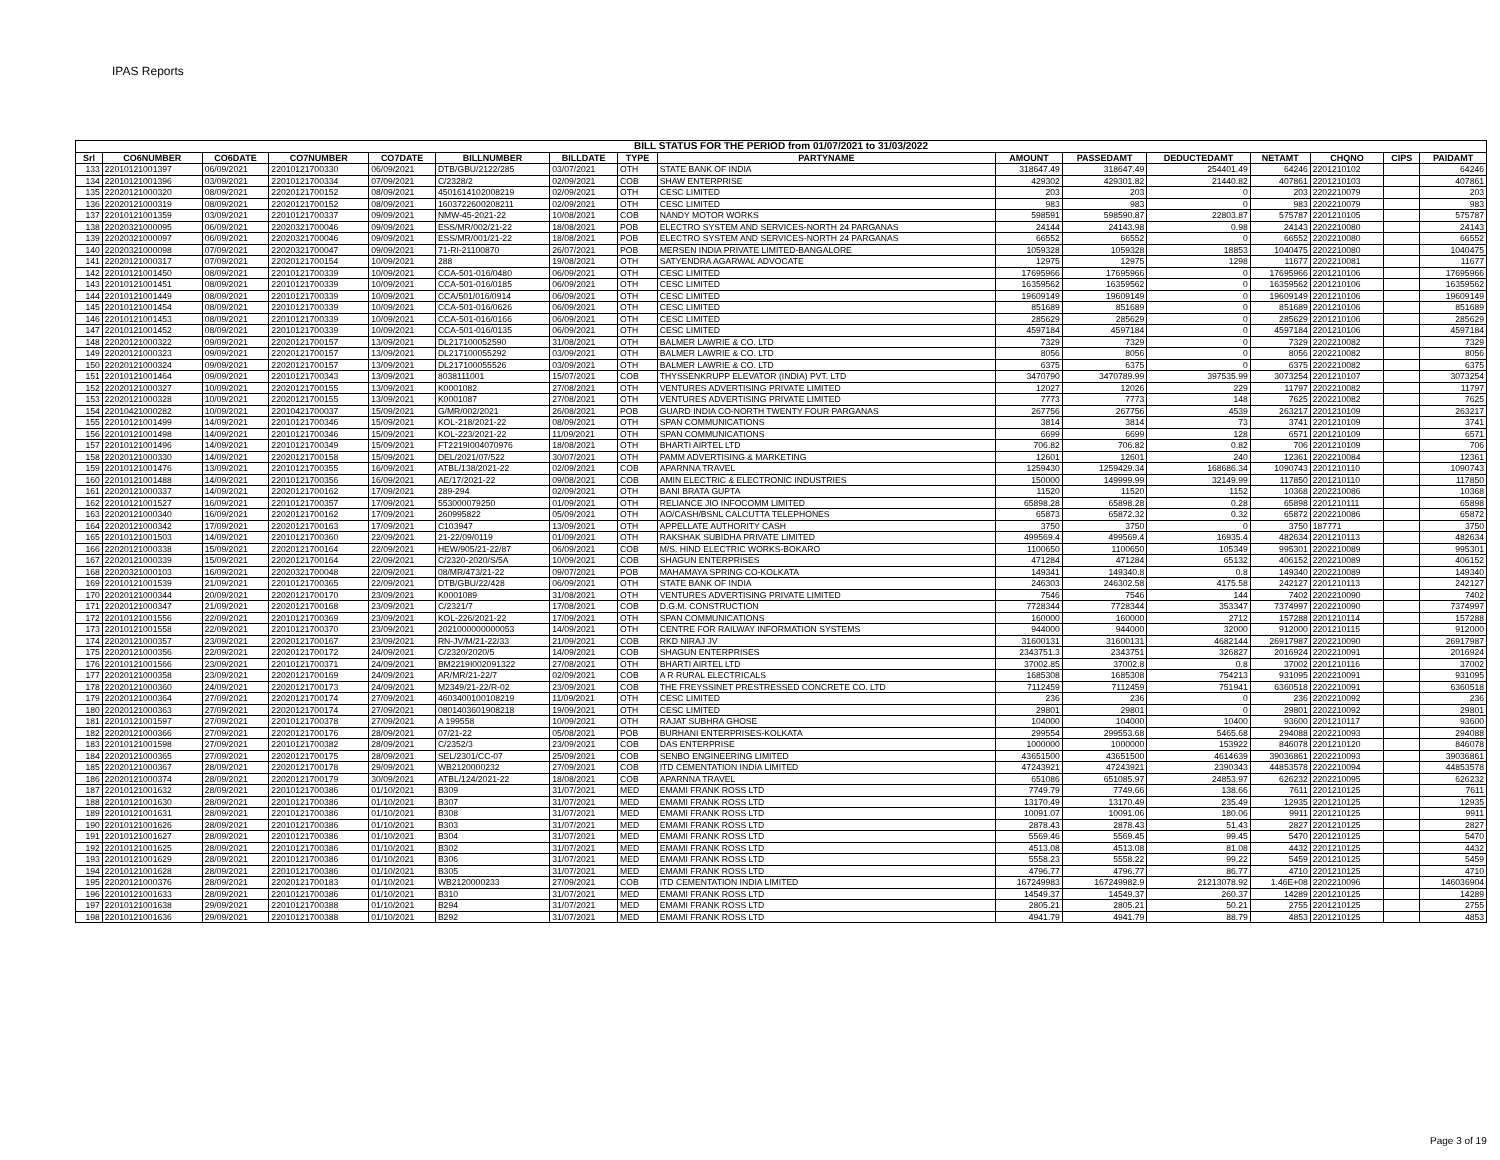IPAS Reports
| BILL STATUS FOR THE PERIOD from 01/07/2021 to 31/03/2022 | | | | | | | | | | | | | | | |
| --- | --- | --- | --- | --- | --- | --- | --- | --- | --- | --- | --- | --- | --- | --- | --- |
| Srl | CO6NUMBER | CO6DATE | CO7NUMBER | CO7DATE | BILLNUMBER | BILLDATE | TYPE | PARTYNAME | AMOUNT | PASSEDAMT | DEDUCTEDAMT | NETAMT | CHQNO | CIPS | PAIDAMT |
| 133 | 22010121001397 | 06/09/2021 | 22010121700330 | 06/09/2021 | DTB/GBU/2122/285 | 03/07/2021 | OTH | STATE BANK OF INDIA | 318647.49 | 318647.49 | 254401.49 | 64246 | 2201210102 | | 64246 |
| 134 | 22010121001396 | 03/09/2021 | 22010121700334 | 07/09/2021 | C/2328/2 | 02/09/2021 | COB | SHAW ENTERPRISE | 429302 | 429301.82 | 21440.82 | 407861 | 2201210103 | | 407861 |
| 135 | 22020121000320 | 08/09/2021 | 22020121700152 | 08/09/2021 | 4501614102008219 | 02/09/2021 | OTH | CESC LIMITED | 203 | 203 | 0 | 203 | 2202210079 | | 203 |
| 136 | 22020121000319 | 08/09/2021 | 22020121700152 | 08/09/2021 | 1603722600208211 | 02/09/2021 | OTH | CESC LIMITED | 983 | 983 | 0 | 983 | 2202210079 | | 983 |
| 137 | 22010121001359 | 03/09/2021 | 22010121700337 | 09/09/2021 | NMW-45-2021-22 | 10/08/2021 | COB | NANDY MOTOR WORKS | 598591 | 598590.87 | 22803.87 | 575787 | 2201210105 | | 575787 |
| 138 | 22020321000095 | 06/09/2021 | 22020321700046 | 09/09/2021 | ESS/MR/002/21-22 | 18/08/2021 | POB | ELECTRO SYSTEM AND SERVICES-NORTH 24 PARGANAS | 24144 | 24143.98 | 0.98 | 24143 | 2202210080 | | 24143 |
| 139 | 22020321000097 | 06/09/2021 | 22020321700046 | 09/09/2021 | ESS/MR/001/21-22 | 18/08/2021 | POB | ELECTRO SYSTEM AND SERVICES-NORTH 24 PARGANAS | 66552 | 66552 | 0 | 66552 | 2202210080 | | 66552 |
| 140 | 22020321000098 | 07/09/2021 | 22020321700047 | 09/09/2021 | 71-RI-21100870 | 26/07/2021 | POB | MERSEN INDIA PRIVATE LIMITED-BANGALORE | 1059328 | 1059328 | 18853 | 1040475 | 2202210080 | | 1040475 |
| 141 | 22020121000317 | 07/09/2021 | 22020121700154 | 10/09/2021 | 288 | 19/08/2021 | OTH | SATYENDRA AGARWAL ADVOCATE | 12975 | 12975 | 1298 | 11677 | 2202210081 | | 11677 |
| 142 | 22010121001450 | 08/09/2021 | 22010121700339 | 10/09/2021 | CCA-501-016/0480 | 06/09/2021 | OTH | CESC LIMITED | 17695966 | 17695966 | 0 | 17695966 | 2201210106 | | 17695966 |
| 143 | 22010121001451 | 08/09/2021 | 22010121700339 | 10/09/2021 | CCA-501-016/0185 | 06/09/2021 | OTH | CESC LIMITED | 16359562 | 16359562 | 0 | 16359562 | 2201210106 | | 16359562 |
| 144 | 22010121001449 | 08/09/2021 | 22010121700339 | 10/09/2021 | CCA/501/016/0914 | 06/09/2021 | OTH | CESC LIMITED | 19609149 | 19609149 | 0 | 19609149 | 2201210106 | | 19609149 |
| 145 | 22010121001454 | 08/09/2021 | 22010121700339 | 10/09/2021 | CCA-501-016/0626 | 06/09/2021 | OTH | CESC LIMITED | 851689 | 851689 | 0 | 851689 | 2201210106 | | 851689 |
| 146 | 22010121001453 | 08/09/2021 | 22010121700339 | 10/09/2021 | CCA-501-016/0166 | 06/09/2021 | OTH | CESC LIMITED | 285629 | 285629 | 0 | 285629 | 2201210106 | | 285629 |
| 147 | 22010121001452 | 08/09/2021 | 22010121700339 | 10/09/2021 | CCA-501-016/0135 | 06/09/2021 | OTH | CESC LIMITED | 4597184 | 4597184 | 0 | 4597184 | 2201210106 | | 4597184 |
| 148 | 22020121000322 | 09/09/2021 | 22020121700157 | 13/09/2021 | DL217100052590 | 31/08/2021 | OTH | BALMER LAWRIE & CO. LTD | 7329 | 7329 | 0 | 7329 | 2202210082 | | 7329 |
| 149 | 22020121000323 | 09/09/2021 | 22020121700157 | 13/09/2021 | DL217100055292 | 03/09/2021 | OTH | BALMER LAWRIE & CO. LTD | 8056 | 8056 | 0 | 8056 | 2202210082 | | 8056 |
| 150 | 22020121000324 | 09/09/2021 | 22020121700157 | 13/09/2021 | DL217100055526 | 03/09/2021 | OTH | BALMER LAWRIE & CO. LTD | 6375 | 6375 | 0 | 6375 | 2202210082 | | 6375 |
| 151 | 22010121001464 | 09/09/2021 | 22010121700343 | 13/09/2021 | 8038111001 | 15/07/2021 | COB | THYSSENKRUPP ELEVATOR (INDIA) PVT. LTD | 3470790 | 3470789.99 | 397535.99 | 3073254 | 2201210107 | | 3073254 |
| 152 | 22020121000327 | 10/09/2021 | 22020121700155 | 13/09/2021 | K0001082 | 27/08/2021 | OTH | VENTURES ADVERTISING PRIVATE LIMITED | 12027 | 12026 | 229 | 11797 | 2202210082 | | 11797 |
| 153 | 22020121000328 | 10/09/2021 | 22020121700155 | 13/09/2021 | K0001087 | 27/08/2021 | OTH | VENTURES ADVERTISING PRIVATE LIMITED | 7773 | 7773 | 148 | 7625 | 2202210082 | | 7625 |
| 154 | 22010421000282 | 10/09/2021 | 22010421700037 | 15/09/2021 | G/MR/002/2021 | 26/08/2021 | POB | GUARD INDIA CO-NORTH TWENTY FOUR PARGANAS | 267756 | 267756 | 4539 | 263217 | 2201210109 | | 263217 |
| 155 | 22010121001499 | 14/09/2021 | 22010121700346 | 15/09/2021 | KOL-218/2021-22 | 08/09/2021 | OTH | SPAN COMMUNICATIONS | 3814 | 3814 | 73 | 3741 | 2201210109 | | 3741 |
| 156 | 22010121001498 | 14/09/2021 | 22010121700346 | 15/09/2021 | KOL-223/2021-22 | 11/09/2021 | OTH | SPAN COMMUNICATIONS | 6699 | 6699 | 128 | 6571 | 2201210109 | | 6571 |
| 157 | 22010121001496 | 14/09/2021 | 22010121700349 | 15/09/2021 | FT2219I004070976 | 18/08/2021 | OTH | BHARTI AIRTEL LTD | 706.82 | 706.82 | 0.82 | 706 | 2201210109 | | 706 |
| 158 | 22020121000330 | 14/09/2021 | 22020121700158 | 15/09/2021 | DEL/2021/07/522 | 30/07/2021 | OTH | PAMM ADVERTISING & MARKETING | 12601 | 12601 | 240 | 12361 | 2202210084 | | 12361 |
| 159 | 22010121001476 | 13/09/2021 | 22010121700355 | 16/09/2021 | ATBL/138/2021-22 | 02/09/2021 | COB | APARNNA TRAVEL | 1259430 | 1259429.34 | 168686.34 | 1090743 | 2201210110 | | 1090743 |
| 160 | 22010121001488 | 14/09/2021 | 22010121700356 | 16/09/2021 | AE/17/2021-22 | 09/08/2021 | COB | AMIN ELECTRIC & ELECTRONIC INDUSTRIES | 150000 | 149999.99 | 32149.99 | 117850 | 2201210110 | | 117850 |
| 161 | 22020121000337 | 14/09/2021 | 22020121700162 | 17/09/2021 | 289-294 | 02/09/2021 | OTH | BANI BRATA GUPTA | 11520 | 11520 | 1152 | 10368 | 2202210086 | | 10368 |
| 162 | 22010121001527 | 16/09/2021 | 22010121700357 | 17/09/2021 | 553000079250 | 01/09/2021 | OTH | RELIANCE JIO INFOCOMM LIMITED | 65898.28 | 65898.28 | 0.28 | 65898 | 2201210111 | | 65898 |
| 163 | 22020121000340 | 16/09/2021 | 22020121700162 | 17/09/2021 | 260995822 | 05/09/2021 | OTH | AO/CASH/BSNL CALCUTTA TELEPHONES | 65873 | 65872.32 | 0.32 | 65872 | 2202210086 | | 65872 |
| 164 | 22020121000342 | 17/09/2021 | 22020121700163 | 17/09/2021 | C103947 | 13/09/2021 | OTH | APPELLATE AUTHORITY CASH | 3750 | 3750 | 0 | 3750 | 187771 | | 3750 |
| 165 | 22010121001503 | 14/09/2021 | 22010121700360 | 22/09/2021 | 21-22/09/0119 | 01/09/2021 | OTH | RAKSHAK SUBIDHA PRIVATE LIMITED | 499569.4 | 499569.4 | 16935.4 | 482634 | 2201210113 | | 482634 |
| 166 | 22020121000338 | 15/09/2021 | 22020121700164 | 22/09/2021 | HEW/905/21-22/87 | 06/09/2021 | COB | M/S. HIND ELECTRIC WORKS-BOKARO | 1100650 | 1100650 | 105349 | 995301 | 2202210089 | | 995301 |
| 167 | 22020121000339 | 15/09/2021 | 22020121700164 | 22/09/2021 | C/2320-2020/S/5A | 10/09/2021 | COB | SHAGUN ENTERPRISES | 471284 | 471284 | 65132 | 406152 | 2202210089 | | 406152 |
| 168 | 22020321000103 | 16/09/2021 | 22020321700048 | 22/09/2021 | 08/MR/473/21-22 | 09/07/2021 | POB | MAHAMAYA SPRING CO-KOLKATA | 149341 | 149340.8 | 0.8 | 149340 | 2202210089 | | 149340 |
| 169 | 22010121001539 | 21/09/2021 | 22010121700365 | 22/09/2021 | DTB/GBU/22/428 | 06/09/2021 | OTH | STATE BANK OF INDIA | 246303 | 246302.58 | 4175.58 | 242127 | 2201210113 | | 242127 |
| 170 | 22020121000344 | 20/09/2021 | 22020121700170 | 23/09/2021 | K0001089 | 31/08/2021 | OTH | VENTURES ADVERTISING PRIVATE LIMITED | 7546 | 7546 | 144 | 7402 | 2202210090 | | 7402 |
| 171 | 22020121000347 | 21/09/2021 | 22020121700168 | 23/09/2021 | C/2321/7 | 17/08/2021 | COB | D.G.M. CONSTRUCTION | 7728344 | 7728344 | 353347 | 7374997 | 2202210090 | | 7374997 |
| 172 | 22010121001556 | 22/09/2021 | 22010121700369 | 23/09/2021 | KOL-226/2021-22 | 17/09/2021 | OTH | SPAN COMMUNICATIONS | 160000 | 160000 | 2712 | 157288 | 2201210114 | | 157288 |
| 173 | 22010121001558 | 22/09/2021 | 22010121700370 | 23/09/2021 | 2021000000000053 | 14/09/2021 | OTH | CENTRE FOR RAILWAY INFORMATION SYSTEMS | 944000 | 944000 | 32000 | 912000 | 2201210115 | | 912000 |
| 174 | 22020121000357 | 23/09/2021 | 22020121700167 | 23/09/2021 | RN-JV/M/21-22/33 | 21/09/2021 | COB | RKD NIRAJ JV | 31600131 | 31600131 | 4682144 | 26917987 | 2202210090 | | 26917987 |
| 175 | 22020121000356 | 22/09/2021 | 22020121700172 | 24/09/2021 | C/2320/2020/5 | 14/09/2021 | COB | SHAGUN ENTERPRISES | 2343751.3 | 2343751 | 326827 | 2016924 | 2202210091 | | 2016924 |
| 176 | 22010121001566 | 23/09/2021 | 22010121700371 | 24/09/2021 | BM2219I002091322 | 27/08/2021 | OTH | BHARTI AIRTEL LTD | 37002.85 | 37002.8 | 0.8 | 37002 | 2201210116 | | 37002 |
| 177 | 22020121000358 | 23/09/2021 | 22020121700169 | 24/09/2021 | AR/MR/21-22/7 | 02/09/2021 | COB | A R RURAL ELECTRICALS | 1685308 | 1685308 | 754213 | 931095 | 2202210091 | | 931095 |
| 178 | 22020121000360 | 24/09/2021 | 22020121700173 | 24/09/2021 | M2349/21-22/R-02 | 23/09/2021 | COB | THE FREYSSINET PRESTRESSED CONCRETE CO. LTD | 7112459 | 7112459 | 751941 | 6360518 | 2202210091 | | 6360518 |
| 179 | 22020121000364 | 27/09/2021 | 22020121700174 | 27/09/2021 | 4603400100108219 | 11/09/2021 | OTH | CESC LIMITED | 236 | 236 | 0 | 236 | 2202210092 | | 236 |
| 180 | 22020121000363 | 27/09/2021 | 22020121700174 | 27/09/2021 | 0801403601908218 | 19/09/2021 | OTH | CESC LIMITED | 29801 | 29801 | 0 | 29801 | 2202210092 | | 29801 |
| 181 | 22010121001597 | 27/09/2021 | 22010121700378 | 27/09/2021 | A 199558 | 10/09/2021 | OTH | RAJAT SUBHRA GHOSE | 104000 | 104000 | 10400 | 93600 | 2201210117 | | 93600 |
| 182 | 22020121000366 | 27/09/2021 | 22020121700176 | 28/09/2021 | 07/21-22 | 05/08/2021 | POB | BURHANI ENTERPRISES-KOLKATA | 299554 | 299553.68 | 5465.68 | 294088 | 2202210093 | | 294088 |
| 183 | 22010121001598 | 27/09/2021 | 22010121700382 | 28/09/2021 | C/2352/3 | 23/09/2021 | COB | DAS ENTERPRISE | 1000000 | 1000000 | 153922 | 846078 | 2201210120 | | 846078 |
| 184 | 22020121000365 | 27/09/2021 | 22020121700175 | 28/09/2021 | SEL/2301/CC-07 | 25/09/2021 | COB | SENBO ENGINEERING LIMITED | 43651500 | 43651500 | 4614639 | 39036861 | 2202210093 | | 39036861 |
| 185 | 22020121000367 | 28/09/2021 | 22020121700178 | 29/09/2021 | WB2120000232 | 27/09/2021 | COB | ITD CEMENTATION INDIA LIMITED | 47243921 | 47243921 | 2390343 | 44853578 | 2202210094 | | 44853578 |
| 186 | 22020121000374 | 28/09/2021 | 22020121700179 | 30/09/2021 | ATBL/124/2021-22 | 18/08/2021 | COB | APARNNA TRAVEL | 651086 | 651085.97 | 24853.97 | 626232 | 2202210095 | | 626232 |
| 187 | 22010121001632 | 28/09/2021 | 22010121700386 | 01/10/2021 | B309 | 31/07/2021 | MED | EMAMI FRANK ROSS LTD | 7749.79 | 7749.66 | 138.66 | 7611 | 2201210125 | | 7611 |
| 188 | 22010121001630 | 28/09/2021 | 22010121700386 | 01/10/2021 | B307 | 31/07/2021 | MED | EMAMI FRANK ROSS LTD | 13170.49 | 13170.49 | 235.49 | 12935 | 2201210125 | | 12935 |
| 189 | 22010121001631 | 28/09/2021 | 22010121700386 | 01/10/2021 | B308 | 31/07/2021 | MED | EMAMI FRANK ROSS LTD | 10091.07 | 10091.06 | 180.06 | 9911 | 2201210125 | | 9911 |
| 190 | 22010121001626 | 28/09/2021 | 22010121700386 | 01/10/2021 | B303 | 31/07/2021 | MED | EMAMI FRANK ROSS LTD | 2878.43 | 2878.43 | 51.43 | 2827 | 2201210125 | | 2827 |
| 191 | 22010121001627 | 28/09/2021 | 22010121700386 | 01/10/2021 | B304 | 31/07/2021 | MED | EMAMI FRANK ROSS LTD | 5569.46 | 5569.45 | 99.45 | 5470 | 2201210125 | | 5470 |
| 192 | 22010121001625 | 28/09/2021 | 22010121700386 | 01/10/2021 | B302 | 31/07/2021 | MED | EMAMI FRANK ROSS LTD | 4513.08 | 4513.08 | 81.08 | 4432 | 2201210125 | | 4432 |
| 193 | 22010121001629 | 28/09/2021 | 22010121700386 | 01/10/2021 | B306 | 31/07/2021 | MED | EMAMI FRANK ROSS LTD | 5558.23 | 5558.22 | 99.22 | 5459 | 2201210125 | | 5459 |
| 194 | 22010121001628 | 28/09/2021 | 22010121700386 | 01/10/2021 | B305 | 31/07/2021 | MED | EMAMI FRANK ROSS LTD | 4796.77 | 4796.77 | 86.77 | 4710 | 2201210125 | | 4710 |
| 195 | 22020121000376 | 28/09/2021 | 22020121700183 | 01/10/2021 | WB2120000233 | 27/09/2021 | COB | ITD CEMENTATION INDIA LIMITED | 167249983 | 167249982.9 | 21213078.92 | 1.46E+08 | 2202210096 | | 146036904 |
| 196 | 22010121001633 | 28/09/2021 | 22010121700386 | 01/10/2021 | B310 | 31/07/2021 | MED | EMAMI FRANK ROSS LTD | 14549.37 | 14549.37 | 260.37 | 14289 | 2201210125 | | 14289 |
| 197 | 22010121001638 | 29/09/2021 | 22010121700388 | 01/10/2021 | B294 | 31/07/2021 | MED | EMAMI FRANK ROSS LTD | 2805.21 | 2805.21 | 50.21 | 2755 | 2201210125 | | 2755 |
| 198 | 22010121001636 | 29/09/2021 | 22010121700388 | 01/10/2021 | B292 | 31/07/2021 | MED | EMAMI FRANK ROSS LTD | 4941.79 | 4941.79 | 88.79 | 4853 | 2201210125 | | 4853 |
Page 3 of 19